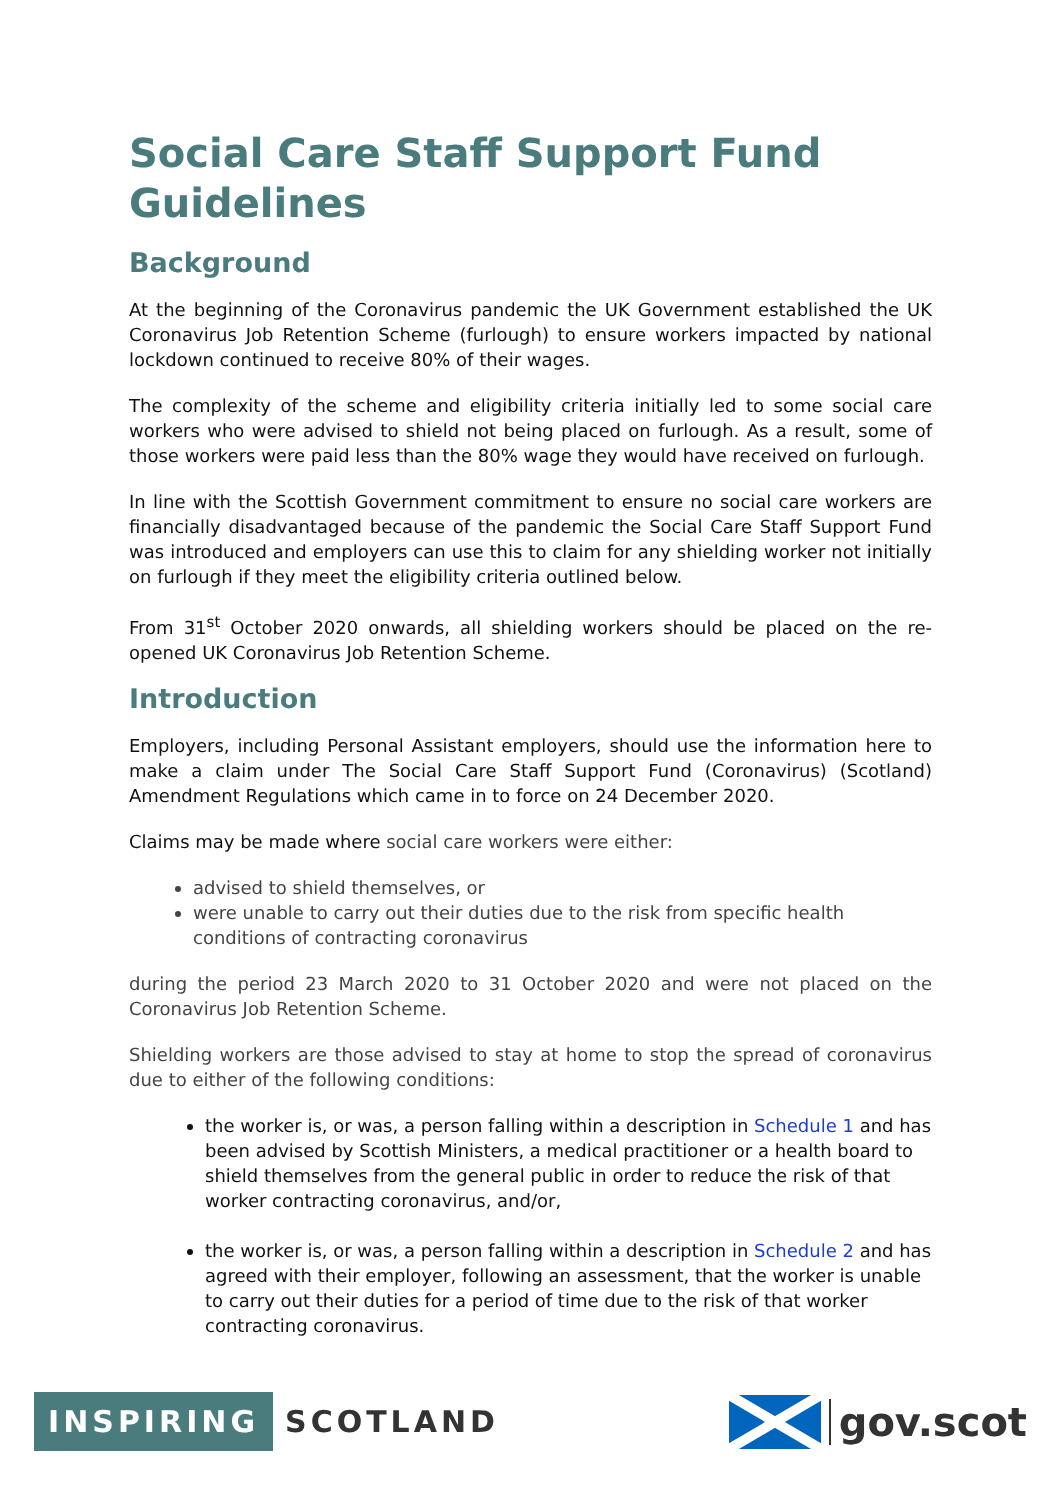Social Care Staff Support Fund Guidelines
Background
At the beginning of the Coronavirus pandemic the UK Government established the UK Coronavirus Job Retention Scheme (furlough) to ensure workers impacted by national lockdown continued to receive 80% of their wages.
The complexity of the scheme and eligibility criteria initially led to some social care workers who were advised to shield not being placed on furlough. As a result, some of those workers were paid less than the 80% wage they would have received on furlough.
In line with the Scottish Government commitment to ensure no social care workers are financially disadvantaged because of the pandemic the Social Care Staff Support Fund was introduced and employers can use this to claim for any shielding worker not initially on furlough if they meet the eligibility criteria outlined below.
From 31<sup>st</sup> October 2020 onwards, all shielding workers should be placed on the re-opened UK Coronavirus Job Retention Scheme.
Introduction
Employers, including Personal Assistant employers, should use the information here to make a claim under The Social Care Staff Support Fund (Coronavirus) (Scotland) Amendment Regulations which came in to force on 24 December 2020.
Claims may be made where social care workers were either:
advised to shield themselves, or
were unable to carry out their duties due to the risk from specific health conditions of contracting coronavirus
during the period 23 March 2020 to 31 October 2020 and were not placed on the Coronavirus Job Retention Scheme.
Shielding workers are those advised to stay at home to stop the spread of coronavirus due to either of the following conditions:
the worker is, or was, a person falling within a description in Schedule 1 and has been advised by Scottish Ministers, a medical practitioner or a health board to shield themselves from the general public in order to reduce the risk of that worker contracting coronavirus, and/or,
the worker is, or was, a person falling within a description in Schedule 2 and has agreed with their employer, following an assessment, that the worker is unable to carry out their duties for a period of time due to the risk of that worker contracting coronavirus.
INSPIRING SCOTLAND
gov.scot